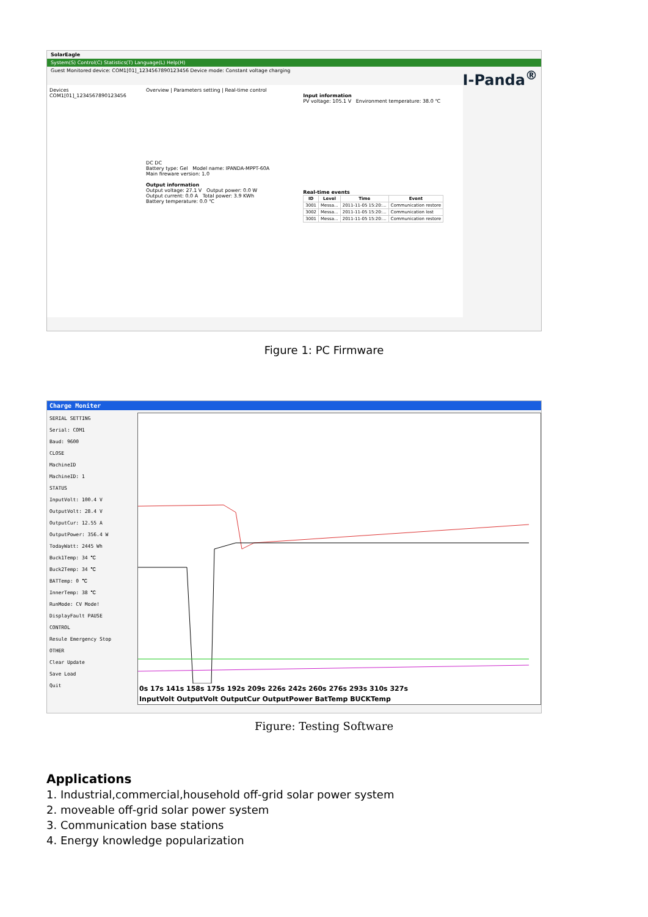SolarEagle
System(S) Control(C) Statistics(T) Language(L) Help(H)
Guest Monitored device: COM1[01]_1234567890123456 Device mode: Constant voltage charging I-Panda<sup>®</sup>
Devices
COM1[01]_1234567890123456
Overview | Parameters setting | Real-time control
DC DC
Battery type: Gel Model name: IPANDA-MPPT-60A
Main fireware version: 1.0
Output information
Output voltage: 27.1 V Output power: 0.0 W
Output current: 0.0 A Total power: 3.9 KWh
Battery temperature: 0.0 ℃
Input information
PV voltage: 105.1 V Environment temperature: 38.0 ℃
Real-time events
| ID | Level | Time | Event |
| --- | --- | --- | --- |
| 3001 | Messa... | 2011-11-05 15:20:... | Communication restore |
| 3002 | Messa... | 2011-11-05 15:20:... | Communication lost |
| 3001 | Messa... | 2011-11-05 15:20:... | Communication restore |
Figure 1: PC Firmware
Charge Moniter
SERIAL SETTING
Serial: COM1
Baud: 9600
CLOSE
MachineID
MachineID: 1
STATUS
InputVolt: 100.4 V
OutputVolt: 28.4 V
OutputCur: 12.55 A
OutputPower: 356.4 W
TodayWatt: 2445 Wh
Buck1Temp: 34 ℃
Buck2Temp: 34 ℃
BATTemp: 0 ℃
InnerTemp: 38 ℃
RunMode: CV Mode!
DisplayFault PAUSE
CONTROL
Resule Emergency Stop
OTHER
Clear Update
Save Load
Quit
0s 17s 141s 158s 175s 192s 209s 226s 242s 260s 276s 293s 310s 327s
InputVolt OutputVolt OutputCur OutputPower BatTemp BUCKTemp
Figure: Testing Software
Applications
1. Industrial,commercial,household off-grid solar power system
2. moveable off-grid solar power system
3. Communication base stations
4. Energy knowledge popularization